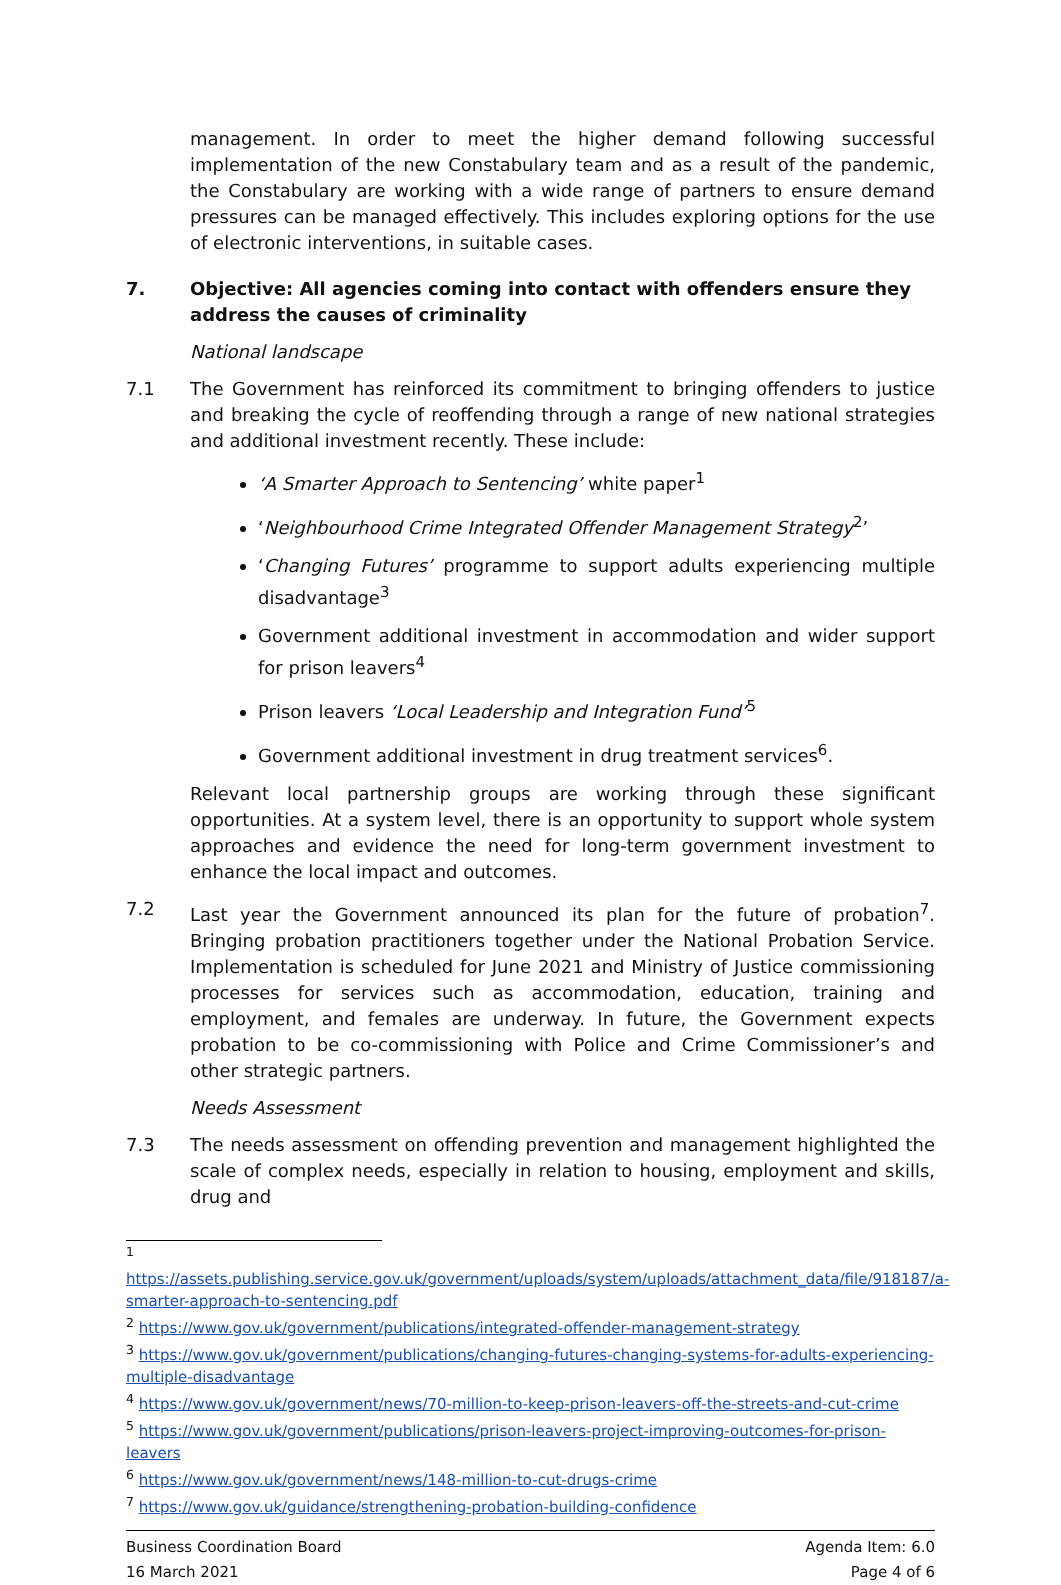management. In order to meet the higher demand following successful implementation of the new Constabulary team and as a result of the pandemic, the Constabulary are working with a wide range of partners to ensure demand pressures can be managed effectively. This includes exploring options for the use of electronic interventions, in suitable cases.
7. Objective: All agencies coming into contact with offenders ensure they address the causes of criminality
National landscape
7.1 The Government has reinforced its commitment to bringing offenders to justice and breaking the cycle of reoffending through a range of new national strategies and additional investment recently. These include:
‘A Smarter Approach to Sentencing’ white paper<sup>1</sup>
‘Neighbourhood Crime Integrated Offender Management Strategy<sup>2</sup>’
‘Changing Futures’ programme to support adults experiencing multiple disadvantage<sup>3</sup>
Government additional investment in accommodation and wider support for prison leavers<sup>4</sup>
Prison leavers ‘Local Leadership and Integration Fund’<sup>5</sup>
Government additional investment in drug treatment services<sup>6</sup>.
Relevant local partnership groups are working through these significant opportunities. At a system level, there is an opportunity to support whole system approaches and evidence the need for long-term government investment to enhance the local impact and outcomes.
7.2 Last year the Government announced its plan for the future of probation<sup>7</sup>. Bringing probation practitioners together under the National Probation Service. Implementation is scheduled for June 2021 and Ministry of Justice commissioning processes for services such as accommodation, education, training and employment, and females are underway. In future, the Government expects probation to be co-commissioning with Police and Crime Commissioner’s and other strategic partners.
Needs Assessment
7.3 The needs assessment on offending prevention and management highlighted the scale of complex needs, especially in relation to housing, employment and skills, drug and
<sup>1</sup>
https://assets.publishing.service.gov.uk/government/uploads/system/uploads/attachment_data/file/918187/a-smarter-approach-to-sentencing.pdf
<sup>2</sup> https://www.gov.uk/government/publications/integrated-offender-management-strategy
<sup>3</sup> https://www.gov.uk/government/publications/changing-futures-changing-systems-for-adults-experiencing-multiple-disadvantage
<sup>4</sup> https://www.gov.uk/government/news/70-million-to-keep-prison-leavers-off-the-streets-and-cut-crime
<sup>5</sup> https://www.gov.uk/government/publications/prison-leavers-project-improving-outcomes-for-prison-leavers
<sup>6</sup> https://www.gov.uk/government/news/148-million-to-cut-drugs-crime
<sup>7</sup> https://www.gov.uk/guidance/strengthening-probation-building-confidence
Business Coordination Board
16 March 2021
Agenda Item: 6.0
Page 4 of 6